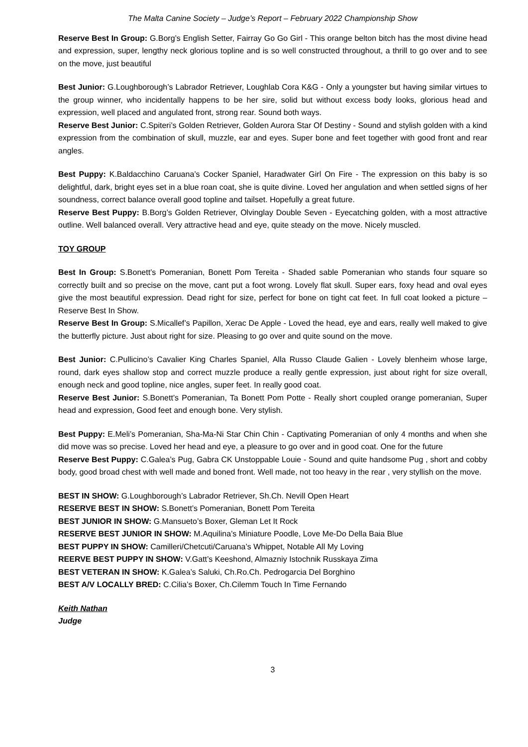The Malta Canine Society – Judge’s Report – February 2022 Championship Show
Reserve Best In Group: G.Borg’s English Setter, Fairray Go Go Girl - This orange belton bitch has the most divine head and expression, super, lengthy neck glorious topline and is so well constructed throughout, a thrill to go over and to see on the move, just beautiful
Best Junior: G.Loughborough’s Labrador Retriever, Loughlab Cora K&G - Only a youngster but having similar virtues to the group winner, who incidentally happens to be her sire, solid but without excess body looks, glorious head and expression, well placed and angulated front, strong rear. Sound both ways.
Reserve Best Junior: C.Spiteri’s Golden Retriever, Golden Aurora Star Of Destiny - Sound and stylish golden with a kind expression from the combination of skull, muzzle, ear and eyes. Super bone and feet together with good front and rear angles.
Best Puppy: K.Baldacchino Caruana’s Cocker Spaniel, Haradwater Girl On Fire - The expression on this baby is so delightful, dark, bright eyes set in a blue roan coat, she is quite divine. Loved her angulation and when settled signs of her soundness, correct balance overall good topline and tailset. Hopefully a great future.
Reserve Best Puppy: B.Borg’s Golden Retriever, Olvinglay Double Seven - Eyecatching golden, with a most attractive outline. Well balanced overall. Very attractive head and eye, quite steady on the move. Nicely muscled.
TOY GROUP
Best In Group: S.Bonett’s Pomeranian, Bonett Pom Tereita - Shaded sable Pomeranian who stands four square so correctly built and so precise on the move, cant put a foot wrong. Lovely flat skull. Super ears, foxy head and oval eyes give the most beautiful expression. Dead right for size, perfect for bone on tight cat feet. In full coat looked a picture – Reserve Best In Show.
Reserve Best In Group: S.Micallef’s Papillon, Xerac De Apple - Loved the head, eye and ears, really well maked to give the butterfly picture. Just about right for size. Pleasing to go over and quite sound on the move.
Best Junior: C.Pullicino’s Cavalier King Charles Spaniel, Alla Russo Claude Galien - Lovely blenheim whose large, round, dark eyes shallow stop and correct muzzle produce a really gentle expression, just about right for size overall, enough neck and good topline, nice angles, super feet. In really good coat.
Reserve Best Junior: S.Bonett’s Pomeranian, Ta Bonett Pom Potte - Really short coupled orange pomeranian, Super head and expression, Good feet and enough bone. Very stylish.
Best Puppy: E.Meli’s Pomeranian, Sha-Ma-Ni Star Chin Chin - Captivating Pomeranian of only 4 months and when she did move was so precise. Loved her head and eye, a pleasure to go over and in good coat. One for the future
Reserve Best Puppy: C.Galea’s Pug, Gabra CK Unstoppable Louie - Sound and quite handsome Pug , short and cobby body, good broad chest with well made and boned front. Well made, not too heavy in the rear , very styllish on the move.
BEST IN SHOW: G.Loughborough’s Labrador Retriever, Sh.Ch. Nevill Open Heart
RESERVE BEST IN SHOW: S.Bonett’s Pomeranian, Bonett Pom Tereita
BEST JUNIOR IN SHOW: G.Mansueto’s Boxer, Gleman Let It Rock
RESERVE BEST JUNIOR IN SHOW: M.Aquilina’s Miniature Poodle, Love Me-Do Della Baia Blue
BEST PUPPY IN SHOW: Camilleri/Chetcuti/Caruana’s Whippet, Notable All My Loving
REERVE BEST PUPPY IN SHOW: V.Gatt’s Keeshond, Almazniy Istochnik Russkaya Zima
BEST VETERAN IN SHOW: K.Galea’s Saluki, Ch.Ro.Ch. Pedrogarcia Del Borghino
BEST A/V LOCALLY BRED: C.Cilia’s Boxer, Ch.Cilemm Touch In Time Fernando
Keith Nathan
Judge
3